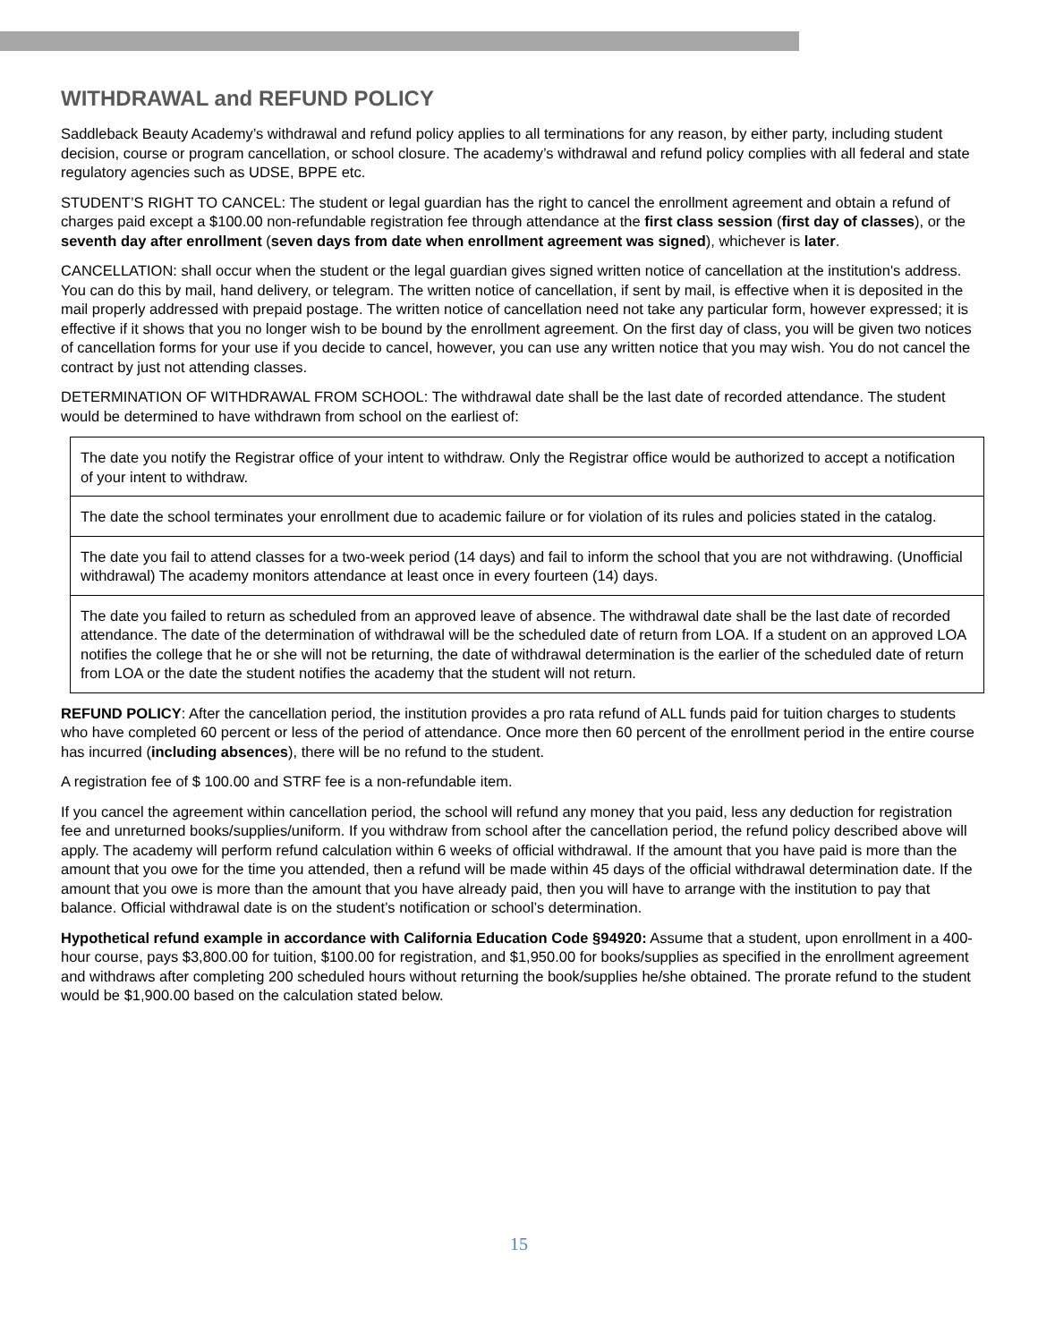WITHDRAWAL and REFUND POLICY
Saddleback Beauty Academy’s withdrawal and refund policy applies to all terminations for any reason, by either party, including student decision, course or program cancellation, or school closure. The academy’s withdrawal and refund policy complies with all federal and state regulatory agencies such as UDSE, BPPE etc.
STUDENT’S RIGHT TO CANCEL: The student or legal guardian has the right to cancel the enrollment agreement and obtain a refund of charges paid except a $100.00 non-refundable registration fee through attendance at the first class session (first day of classes), or the seventh day after enrollment (seven days from date when enrollment agreement was signed), whichever is later.
CANCELLATION: shall occur when the student or the legal guardian gives signed written notice of cancellation at the institution's address. You can do this by mail, hand delivery, or telegram. The written notice of cancellation, if sent by mail, is effective when it is deposited in the mail properly addressed with prepaid postage. The written notice of cancellation need not take any particular form, however expressed; it is effective if it shows that you no longer wish to be bound by the enrollment agreement. On the first day of class, you will be given two notices of cancellation forms for your use if you decide to cancel, however, you can use any written notice that you may wish. You do not cancel the contract by just not attending classes.
DETERMINATION OF WITHDRAWAL FROM SCHOOL: The withdrawal date shall be the last date of recorded attendance. The student would be determined to have withdrawn from school on the earliest of:
| The date you notify the Registrar office of your intent to withdraw. Only the Registrar office would be authorized to accept a notification of your intent to withdraw. |
| The date the school terminates your enrollment due to academic failure or for violation of its rules and policies stated in the catalog. |
| The date you fail to attend classes for a two-week period (14 days) and fail to inform the school that you are not withdrawing. (Unofficial withdrawal) The academy monitors attendance at least once in every fourteen (14) days. |
| The date you failed to return as scheduled from an approved leave of absence. The withdrawal date shall be the last date of recorded attendance. The date of the determination of withdrawal will be the scheduled date of return from LOA. If a student on an approved LOA notifies the college that he or she will not be returning, the date of withdrawal determination is the earlier of the scheduled date of return from LOA or the date the student notifies the academy that the student will not return. |
REFUND POLICY: After the cancellation period, the institution provides a pro rata refund of ALL funds paid for tuition charges to students who have completed 60 percent or less of the period of attendance. Once more then 60 percent of the enrollment period in the entire course has incurred (including absences), there will be no refund to the student.
A registration fee of $ 100.00 and STRF fee is a non-refundable item.
If you cancel the agreement within cancellation period, the school will refund any money that you paid, less any deduction for registration fee and unreturned books/supplies/uniform. If you withdraw from school after the cancellation period, the refund policy described above will apply. The academy will perform refund calculation within 6 weeks of official withdrawal. If the amount that you have paid is more than the amount that you owe for the time you attended, then a refund will be made within 45 days of the official withdrawal determination date. If the amount that you owe is more than the amount that you have already paid, then you will have to arrange with the institution to pay that balance. Official withdrawal date is on the student’s notification or school’s determination.
Hypothetical refund example in accordance with California Education Code §94920: Assume that a student, upon enrollment in a 400-hour course, pays $3,800.00 for tuition, $100.00 for registration, and $1,950.00 for books/supplies as specified in the enrollment agreement and withdraws after completing 200 scheduled hours without returning the book/supplies he/she obtained. The prorate refund to the student would be $1,900.00 based on the calculation stated below.
15